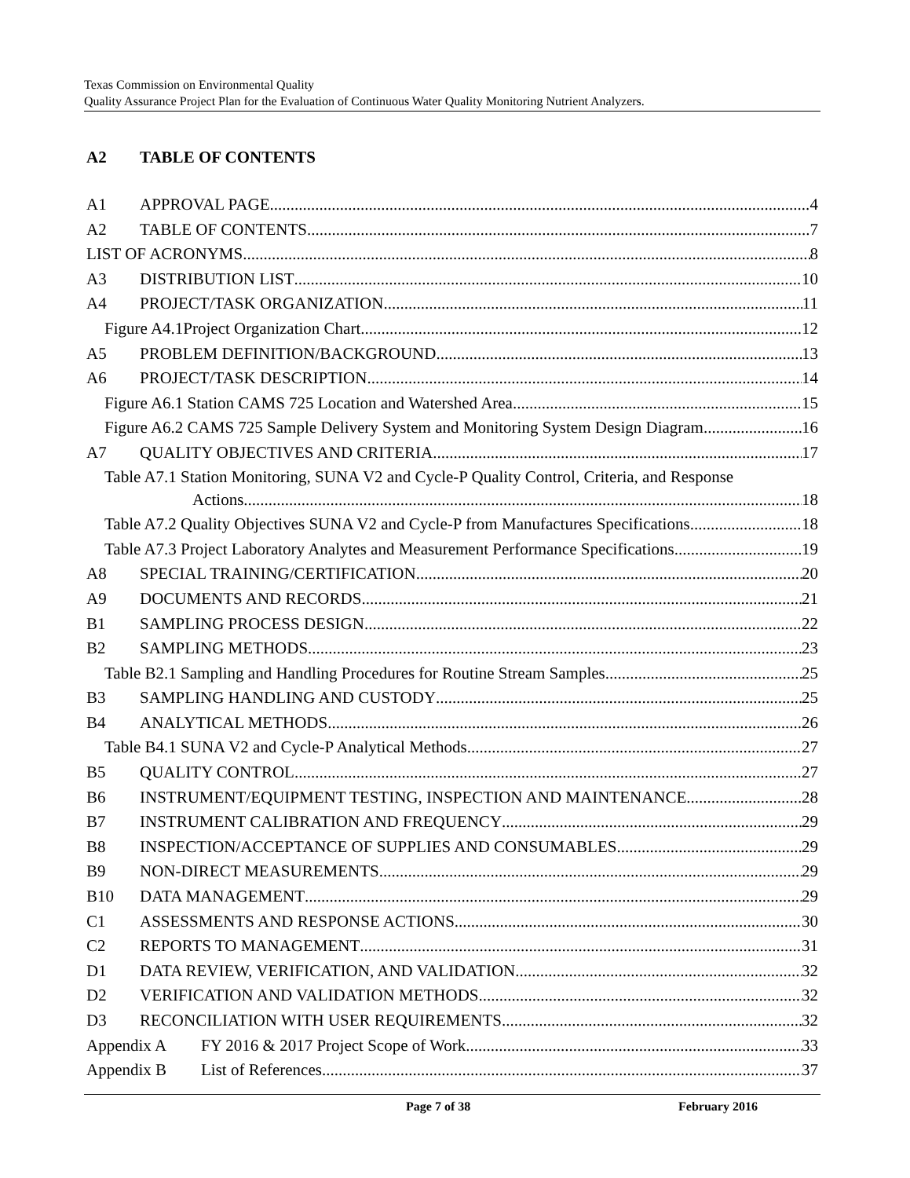Texas Commission on Environmental Quality
Quality Assurance Project Plan for the Evaluation of Continuous Water Quality Monitoring Nutrient Analyzers.
A2 TABLE OF CONTENTS
A1 APPROVAL PAGE 4
A2 TABLE OF CONTENTS 7
LIST OF ACRONYMS 8
A3 DISTRIBUTION LIST 10
A4 PROJECT/TASK ORGANIZATION 11
Figure A4.1Project Organization Chart 12
A5 PROBLEM DEFINITION/BACKGROUND 13
A6 PROJECT/TASK DESCRIPTION 14
Figure A6.1 Station CAMS 725 Location and Watershed Area 15
Figure A6.2 CAMS 725 Sample Delivery System and Monitoring System Design Diagram 16
A7 QUALITY OBJECTIVES AND CRITERIA 17
Table A7.1 Station Monitoring, SUNA V2 and Cycle-P Quality Control, Criteria, and Response
Actions 18
Table A7.2 Quality Objectives SUNA V2 and Cycle-P from Manufactures Specifications 18
Table A7.3 Project Laboratory Analytes and Measurement Performance Specifications 19
A8 SPECIAL TRAINING/CERTIFICATION 20
A9 DOCUMENTS AND RECORDS 21
B1 SAMPLING PROCESS DESIGN 22
B2 SAMPLING METHODS 23
Table B2.1 Sampling and Handling Procedures for Routine Stream Samples 25
B3 SAMPLING HANDLING AND CUSTODY 25
B4 ANALYTICAL METHODS 26
Table B4.1 SUNA V2 and Cycle-P Analytical Methods 27
B5 QUALITY CONTROL 27
B6 INSTRUMENT/EQUIPMENT TESTING, INSPECTION AND MAINTENANCE 28
B7 INSTRUMENT CALIBRATION AND FREQUENCY 29
B8 INSPECTION/ACCEPTANCE OF SUPPLIES AND CONSUMABLES 29
B9 NON-DIRECT MEASUREMENTS 29
B10 DATA MANAGEMENT 29
C1 ASSESSMENTS AND RESPONSE ACTIONS 30
C2 REPORTS TO MANAGEMENT 31
D1 DATA REVIEW, VERIFICATION, AND VALIDATION 32
D2 VERIFICATION AND VALIDATION METHODS 32
D3 RECONCILIATION WITH USER REQUIREMENTS 32
Appendix A FY 2016 & 2017 Project Scope of Work 33
Appendix B List of References 37
Page 7 of 38 February 2016